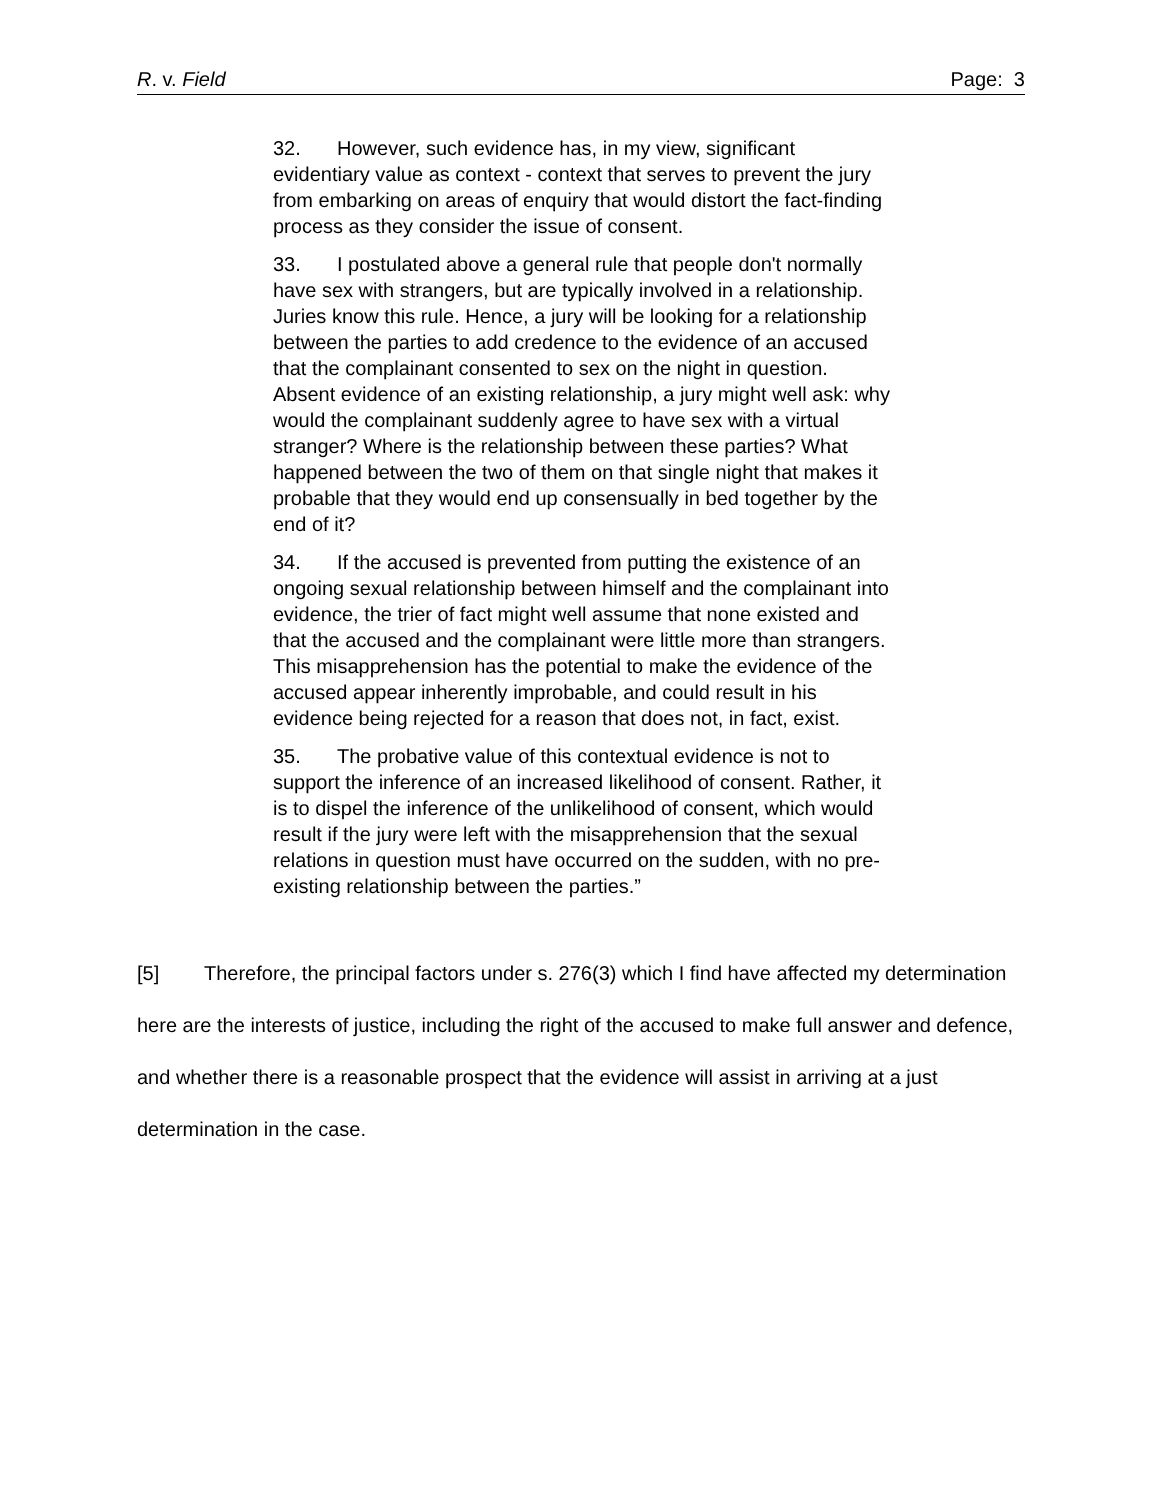R. v. Field Page: 3
32. However, such evidence has, in my view, significant evidentiary value as context - context that serves to prevent the jury from embarking on areas of enquiry that would distort the fact-finding process as they consider the issue of consent.
33. I postulated above a general rule that people don't normally have sex with strangers, but are typically involved in a relationship. Juries know this rule. Hence, a jury will be looking for a relationship between the parties to add credence to the evidence of an accused that the complainant consented to sex on the night in question. Absent evidence of an existing relationship, a jury might well ask: why would the complainant suddenly agree to have sex with a virtual stranger? Where is the relationship between these parties? What happened between the two of them on that single night that makes it probable that they would end up consensually in bed together by the end of it?
34. If the accused is prevented from putting the existence of an ongoing sexual relationship between himself and the complainant into evidence, the trier of fact might well assume that none existed and that the accused and the complainant were little more than strangers. This misapprehension has the potential to make the evidence of the accused appear inherently improbable, and could result in his evidence being rejected for a reason that does not, in fact, exist.
35. The probative value of this contextual evidence is not to support the inference of an increased likelihood of consent. Rather, it is to dispel the inference of the unlikelihood of consent, which would result if the jury were left with the misapprehension that the sexual relations in question must have occurred on the sudden, with no pre-existing relationship between the parties.”
[5] Therefore, the principal factors under s. 276(3) which I find have affected my determination here are the interests of justice, including the right of the accused to make full answer and defence, and whether there is a reasonable prospect that the evidence will assist in arriving at a just determination in the case.